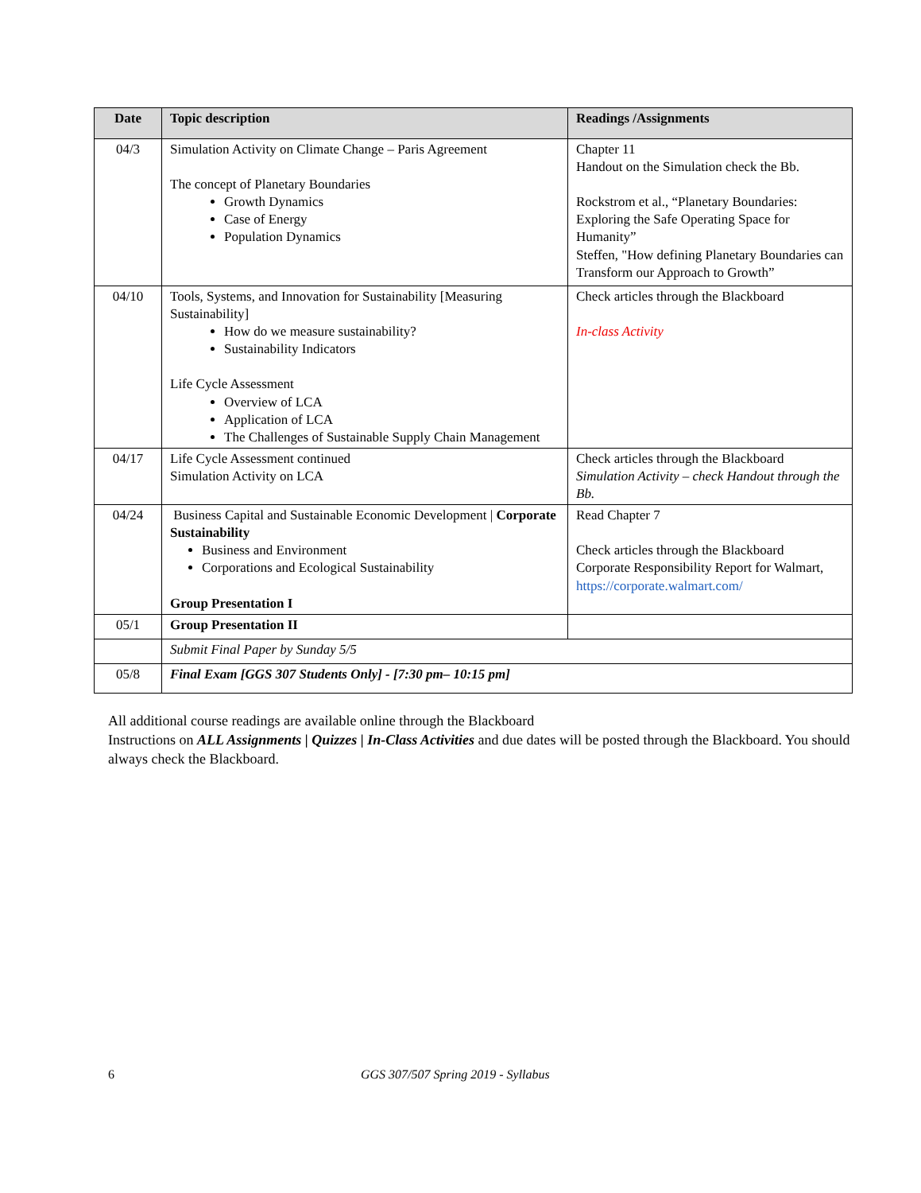| Date | Topic description | Readings /Assignments |
| --- | --- | --- |
| 04/3 | Simulation Activity on Climate Change – Paris Agreement The concept of Planetary Boundaries Growth Dynamics Case of Energy Population Dynamics | Chapter 11 Handout on the Simulation check the Bb. Rockstrom et al., “Planetary Boundaries: Exploring the Safe Operating Space for Humanity” Steffen, "How defining Planetary Boundaries can Transform our Approach to Growth” |
| 04/10 | Tools, Systems, and Innovation for Sustainability [Measuring Sustainability] How do we measure sustainability? Sustainability Indicators Life Cycle Assessment Overview of LCA Application of LCA The Challenges of Sustainable Supply Chain Management | Check articles through the Blackboard In-class Activity |
| 04/17 | Life Cycle Assessment continued Simulation Activity on LCA | Check articles through the Blackboard Simulation Activity – check Handout through the Bb. |
| 04/24 | Business Capital and Sustainable Economic Development / Corporate Sustainability Business and Environment Corporations and Ecological Sustainability Group Presentation I | Read Chapter 7 Check articles through the Blackboard Corporate Responsibility Report for Walmart, https://corporate.walmart.com/ |
| 05/1 | Group Presentation II | |
| | Submit Final Paper by Sunday 5/5 | |
| 05/8 | Final Exam [GGS 307 Students Only] - [7:30 pm– 10:15 pm] | |
All additional course readings are available online through the Blackboard
Instructions on ALL Assignments | Quizzes | In-Class Activities and due dates will be posted through the Blackboard. You should always check the Blackboard.
6 GGS 307/507 Spring 2019 - Syllabus